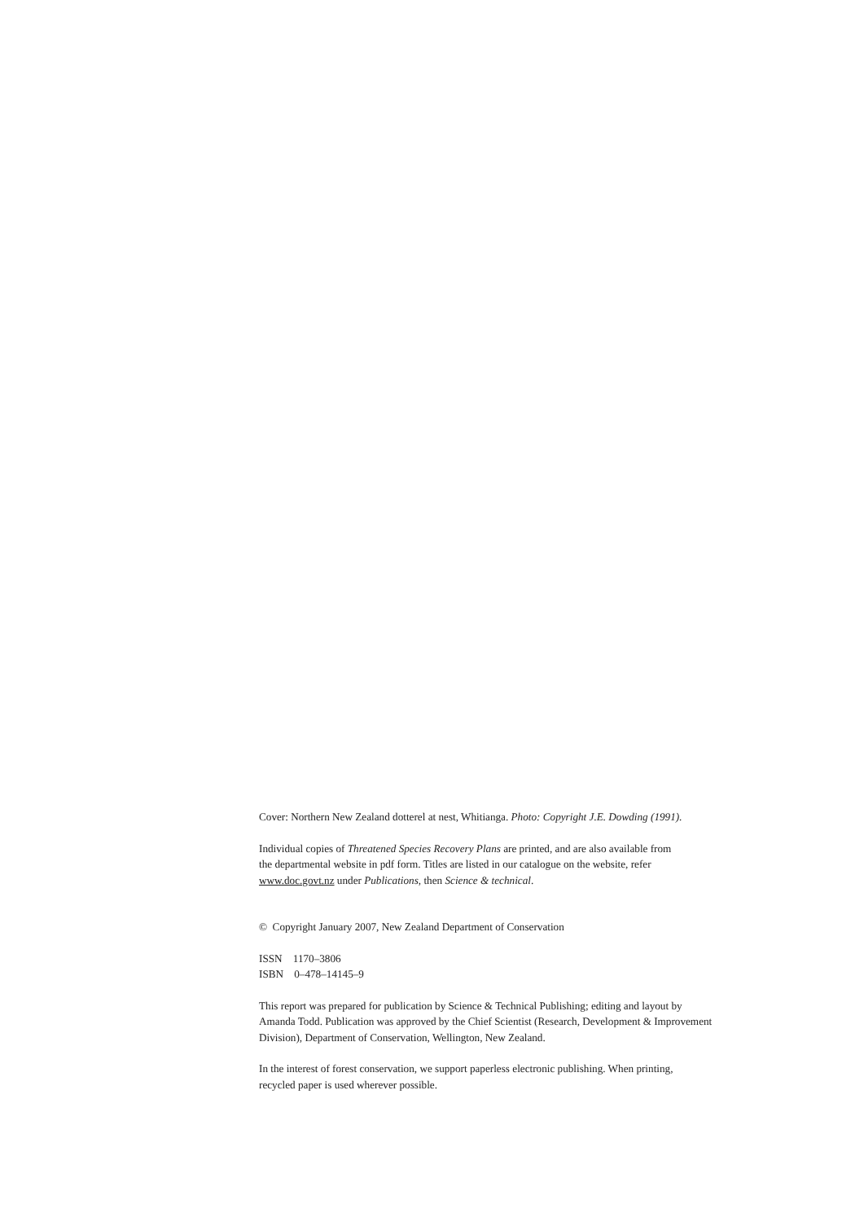Cover: Northern New Zealand dotterel at nest, Whitianga. Photo: Copyright J.E. Dowding (1991).
Individual copies of Threatened Species Recovery Plans are printed, and are also available from
the departmental website in pdf form. Titles are listed in our catalogue on the website, refer
www.doc.govt.nz under Publications, then Science & technical.
© Copyright January 2007, New Zealand Department of Conservation
ISSN 1170–3806
ISBN 0–478–14145–9
This report was prepared for publication by Science & Technical Publishing; editing and layout by
Amanda Todd. Publication was approved by the Chief Scientist (Research, Development & Improvement
Division), Department of Conservation, Wellington, New Zealand.
In the interest of forest conservation, we support paperless electronic publishing. When printing,
recycled paper is used wherever possible.